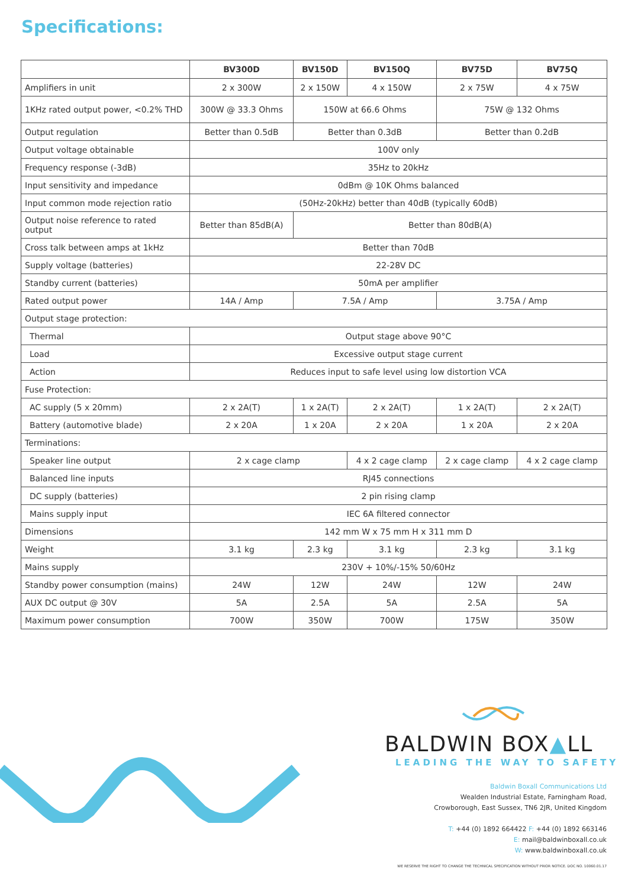Specifications:
| | BV300D | BV150D | BV150Q | BV75D | BV75Q |
| --- | --- | --- | --- | --- | --- |
| Amplifiers in unit | 2 x 300W | 2 x 150W | 4 x 150W | 2 x 75W | 4 x 75W |
| 1KHz rated output power, <0.2% THD | 300W @ 33.3 Ohms | 150W at 66.6 Ohms | | 75W @ 132 Ohms | |
| Output regulation | Better than 0.5dB | Better than 0.3dB | | Better than 0.2dB | |
| Output voltage obtainable | 100V only | | | | |
| Frequency response (-3dB) | 35Hz to 20kHz | | | | |
| Input sensitivity and impedance | 0dBm @ 10K Ohms balanced | | | | |
| Input common mode rejection ratio | (50Hz-20kHz) better than 40dB (typically 60dB) | | | | |
| Output noise reference to rated output | Better than 85dB(A) | Better than 80dB(A) | | | |
| Cross talk between amps at 1kHz | Better than 70dB | | | | |
| Supply voltage (batteries) | 22-28V DC | | | | |
| Standby current (batteries) | 50mA per amplifier | | | | |
| Rated output power | 14A / Amp | 7.5A / Amp | | 3.75A / Amp | |
| Output stage protection: | | | | | |
| Thermal | Output stage above 90°C | | | | |
| Load | Excessive output stage current | | | | |
| Action | Reduces input to safe level using low distortion VCA | | | | |
| Fuse Protection: | | | | | |
| AC supply (5 x 20mm) | 2 x 2A(T) | 1 x 2A(T) | 2 x 2A(T) | 1 x 2A(T) | 2 x 2A(T) |
| Battery (automotive blade) | 2 x 20A | 1 x 20A | 2 x 20A | 1 x 20A | 2 x 20A |
| Terminations: | | | | | |
| Speaker line output | 2 x cage clamp | | 4 x 2 cage clamp | 2 x cage clamp | 4 x 2 cage clamp |
| Balanced line inputs | RJ45 connections | | | | |
| DC supply (batteries) | 2 pin rising clamp | | | | |
| Mains supply input | IEC 6A filtered connector | | | | |
| Dimensions | 142 mm W x 75 mm H x 311 mm D | | | | |
| Weight | 3.1 kg | 2.3 kg | 3.1 kg | 2.3 kg | 3.1 kg |
| Mains supply | 230V + 10%/-15% 50/60Hz | | | | |
| Standby power consumption (mains) | 24W | 12W | 24W | 12W | 24W |
| AUX DC output @ 30V | 5A | 2.5A | 5A | 2.5A | 5A |
| Maximum power consumption | 700W | 350W | 700W | 175W | 350W |
BALDWIN BOX▲LL
LEADING THE WAY TO SAFETY
Baldwin Boxall Communications Ltd
Wealden Industrial Estate, Farningham Road,
Crowborough, East Sussex, TN6 2JR, United Kingdom
T: +44 (0) 1892 664422 F: +44 (0) 1892 663146
E: mail@baldwinboxall.co.uk
W: www.baldwinboxall.co.uk
WE RESERVE THE RIGHT TO CHANGE THE TECHNICAL SPECIFICATION WITHOUT PRIOR NOTICE. DOC NO. 10060.01.17